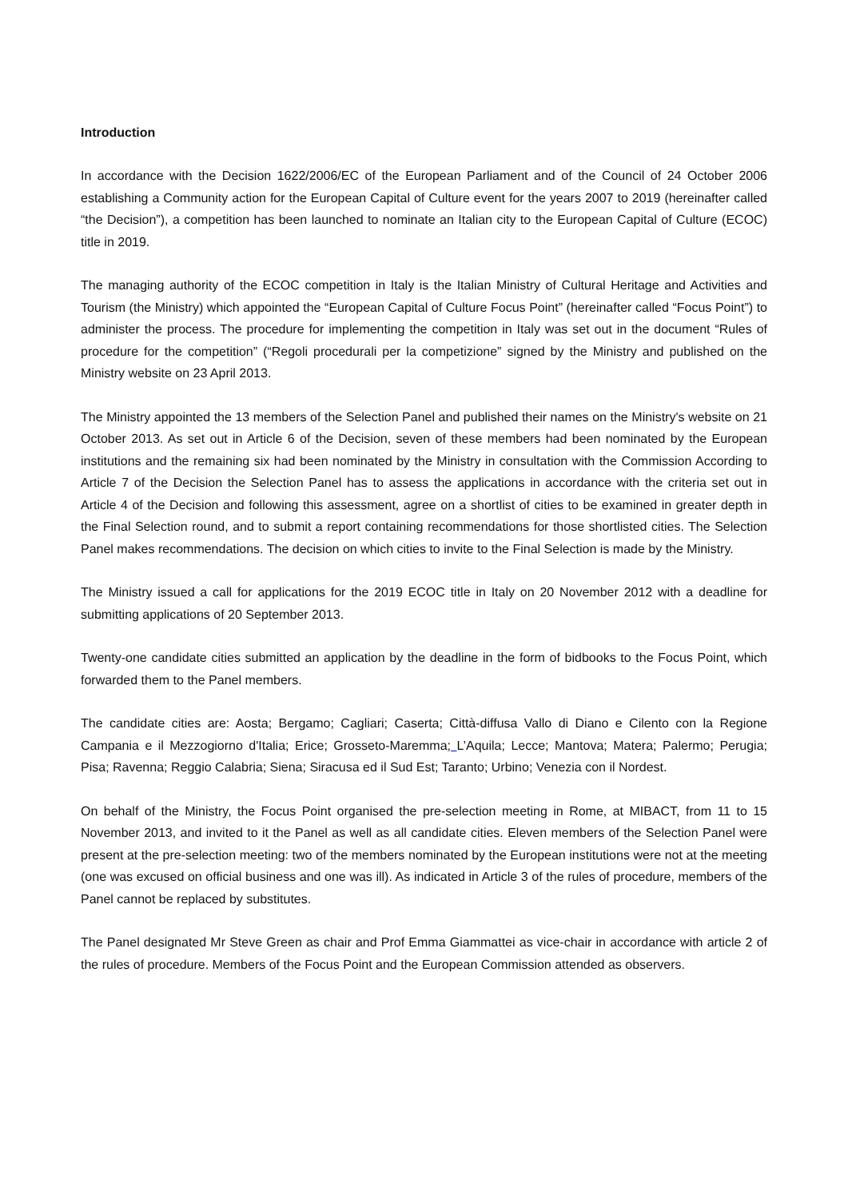Introduction
In accordance with the Decision 1622/2006/EC of the European Parliament and of the Council of 24 October 2006 establishing a Community action for the European Capital of Culture event for the years 2007 to 2019 (hereinafter called “the Decision”), a competition has been launched to nominate an Italian city to the European Capital of Culture (ECOC) title in 2019.
The managing authority of the ECOC competition in Italy is the Italian Ministry of Cultural Heritage and Activities and Tourism (the Ministry) which appointed the “European Capital of Culture Focus Point” (hereinafter called “Focus Point”) to administer the process. The procedure for implementing the competition in Italy was set out in the document “Rules of procedure for the competition” (“Regoli procedurali per la competizione” signed by the Ministry and published on the Ministry website on 23 April 2013.
The Ministry appointed the 13 members of the Selection Panel and published their names on the Ministry's website on 21 October 2013. As set out in Article 6 of the Decision, seven of these members had been nominated by the European institutions and the remaining six had been nominated by the Ministry in consultation with the Commission According to Article 7 of the Decision the Selection Panel has to assess the applications in accordance with the criteria set out in Article 4 of the Decision and following this assessment, agree on a shortlist of cities to be examined in greater depth in the Final Selection round, and to submit a report containing recommendations for those shortlisted cities. The Selection Panel makes recommendations. The decision on which cities to invite to the Final Selection is made by the Ministry.
The Ministry issued a call for applications for the 2019 ECOC title in Italy on 20 November 2012 with a deadline for submitting applications of 20 September 2013.
Twenty-one candidate cities submitted an application by the deadline in the form of bidbooks to the Focus Point, which forwarded them to the Panel members.
The candidate cities are: Aosta; Bergamo; Cagliari; Caserta; Città-diffusa Vallo di Diano e Cilento con la Regione Campania e il Mezzogiorno d'Italia; Erice; Grosseto-Maremma; L’Aquila; Lecce; Mantova; Matera; Palermo; Perugia; Pisa; Ravenna; Reggio Calabria; Siena; Siracusa ed il Sud Est; Taranto; Urbino; Venezia con il Nordest.
On behalf of the Ministry, the Focus Point organised the pre-selection meeting in Rome, at MIBACT, from 11 to 15 November 2013, and invited to it the Panel as well as all candidate cities. Eleven members of the Selection Panel were present at the pre-selection meeting: two of the members nominated by the European institutions were not at the meeting (one was excused on official business and one was ill). As indicated in Article 3 of the rules of procedure, members of the Panel cannot be replaced by substitutes.
The Panel designated Mr Steve Green as chair and Prof Emma Giammattei as vice-chair in accordance with article 2 of the rules of procedure. Members of the Focus Point and the European Commission attended as observers.